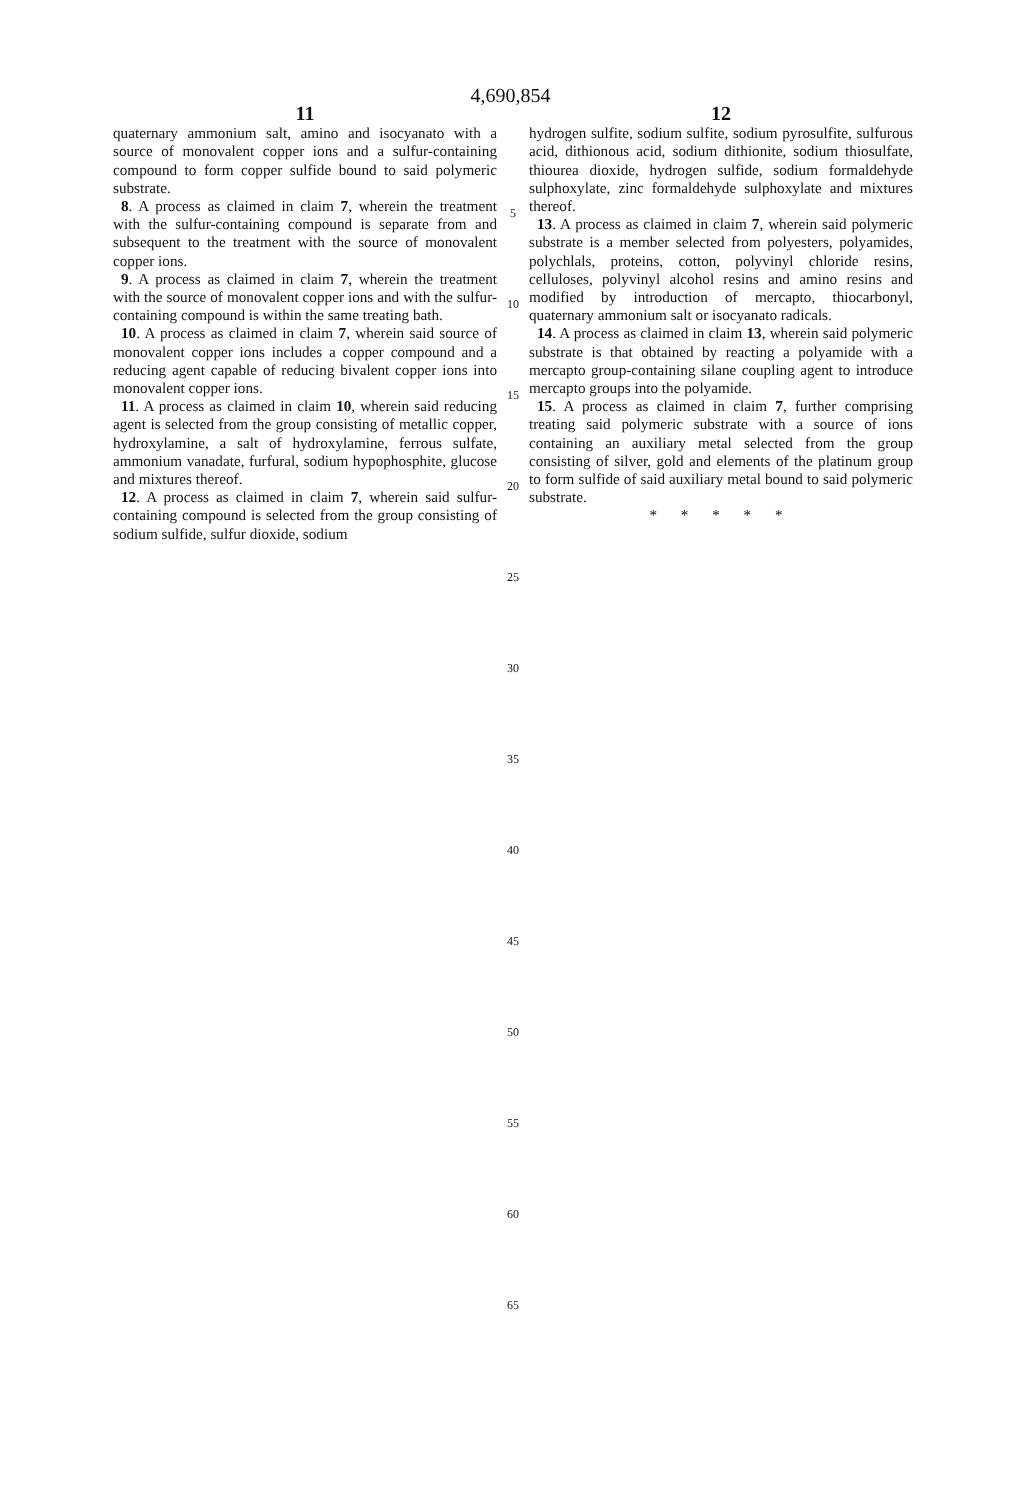4,690,854
11
quaternary ammonium salt, amino and isocyanato with a source of monovalent copper ions and a sulfur-containing compound to form copper sulfide bound to said polymeric substrate.
8. A process as claimed in claim 7, wherein the treatment with the sulfur-containing compound is separate from and subsequent to the treatment with the source of monovalent copper ions.
9. A process as claimed in claim 7, wherein the treatment with the source of monovalent copper ions and with the sulfur-containing compound is within the same treating bath.
10. A process as claimed in claim 7, wherein said source of monovalent copper ions includes a copper compound and a reducing agent capable of reducing bivalent copper ions into monovalent copper ions.
11. A process as claimed in claim 10, wherein said reducing agent is selected from the group consisting of metallic copper, hydroxylamine, a salt of hydroxylamine, ferrous sulfate, ammonium vanadate, furfural, sodium hypophosphite, glucose and mixtures thereof.
12. A process as claimed in claim 7, wherein said sulfur-containing compound is selected from the group consisting of sodium sulfide, sulfur dioxide, sodium
5
10
15
20
25
30
35
40
45
50
55
60
65
12
hydrogen sulfite, sodium sulfite, sodium pyrosulfite, sulfurous acid, dithionous acid, sodium dithionite, sodium thiosulfate, thiourea dioxide, hydrogen sulfide, sodium formaldehyde sulphoxylate, zinc formaldehyde sulphoxylate and mixtures thereof.
13. A process as claimed in claim 7, wherein said polymeric substrate is a member selected from polyesters, polyamides, polychlals, proteins, cotton, polyvinyl chloride resins, celluloses, polyvinyl alcohol resins and amino resins and modified by introduction of mercapto, thiocarbonyl, quaternary ammonium salt or isocyanato radicals.
14. A process as claimed in claim 13, wherein said polymeric substrate is that obtained by reacting a polyamide with a mercapto group-containing silane coupling agent to introduce mercapto groups into the polyamide.
15. A process as claimed in claim 7, further comprising treating said polymeric substrate with a source of ions containing an auxiliary metal selected from the group consisting of silver, gold and elements of the platinum group to form sulfide of said auxiliary metal bound to said polymeric substrate.
* * * * *